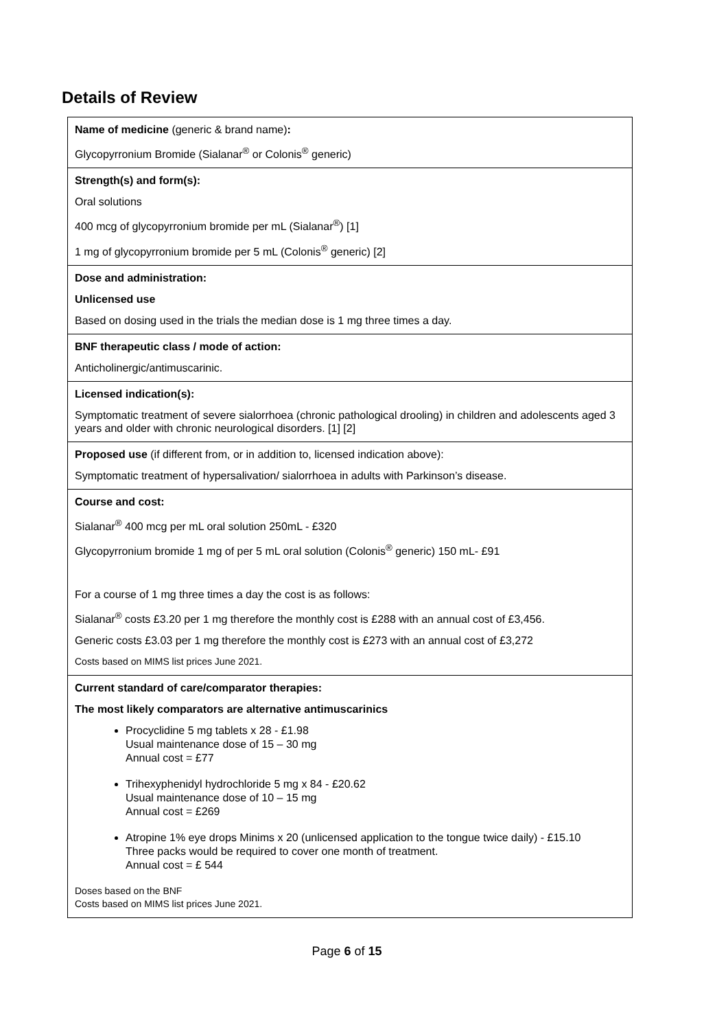Details of Review
| Name of medicine (generic & brand name) : Glycopyrronium Bromide (Sialanar<sup>®</sup> or Colonis<sup>®</sup> generic) |
| Strength(s) and form(s): Oral solutions 400 mcg of glycopyrronium bromide per mL (Sialanar<sup>®</sup>) [1] 1 mg of glycopyrronium bromide per 5 mL (Colonis<sup>®</sup> generic) [2] |
| Dose and administration: Unlicensed use Based on dosing used in the trials the median dose is 1 mg three times a day. |
| BNF therapeutic class / mode of action: Anticholinergic/antimuscarinic. |
| Licensed indication(s): Symptomatic treatment of severe sialorrhoea (chronic pathological drooling) in children and adolescents aged 3 years and older with chronic neurological disorders. [1] [2] |
| Proposed use (if different from, or in addition to, licensed indication above): Symptomatic treatment of hypersalivation/ sialorrhoea in adults with Parkinson’s disease. |
| Course and cost: Sialanar<sup>®</sup> 400 mcg per mL oral solution 250mL - £320 Glycopyrronium bromide 1 mg of per 5 mL oral solution (Colonis<sup>®</sup> generic) 150 mL- £91 For a course of 1 mg three times a day the cost is as follows: Sialanar<sup>®</sup> costs £3.20 per 1 mg therefore the monthly cost is £288 with an annual cost of £3,456. Generic costs £3.03 per 1 mg therefore the monthly cost is £273 with an annual cost of £3,272 Costs based on MIMS list prices June 2021. |
| Current standard of care/comparator therapies: The most likely comparators are alternative antimuscarinics Procyclidine 5 mg tablets x 28 - £1.98 Usual maintenance dose of 15 – 30 mg Annual cost = £77 Trihexyphenidyl hydrochloride 5 mg x 84 - £20.62 Usual maintenance dose of 10 – 15 mg Annual cost = £269 Atropine 1% eye drops Minims x 20 (unlicensed application to the tongue twice daily) - £15.10 Three packs would be required to cover one month of treatment. Annual cost = £ 544 Doses based on the BNF Costs based on MIMS list prices June 2021. |
Page 6 of 15